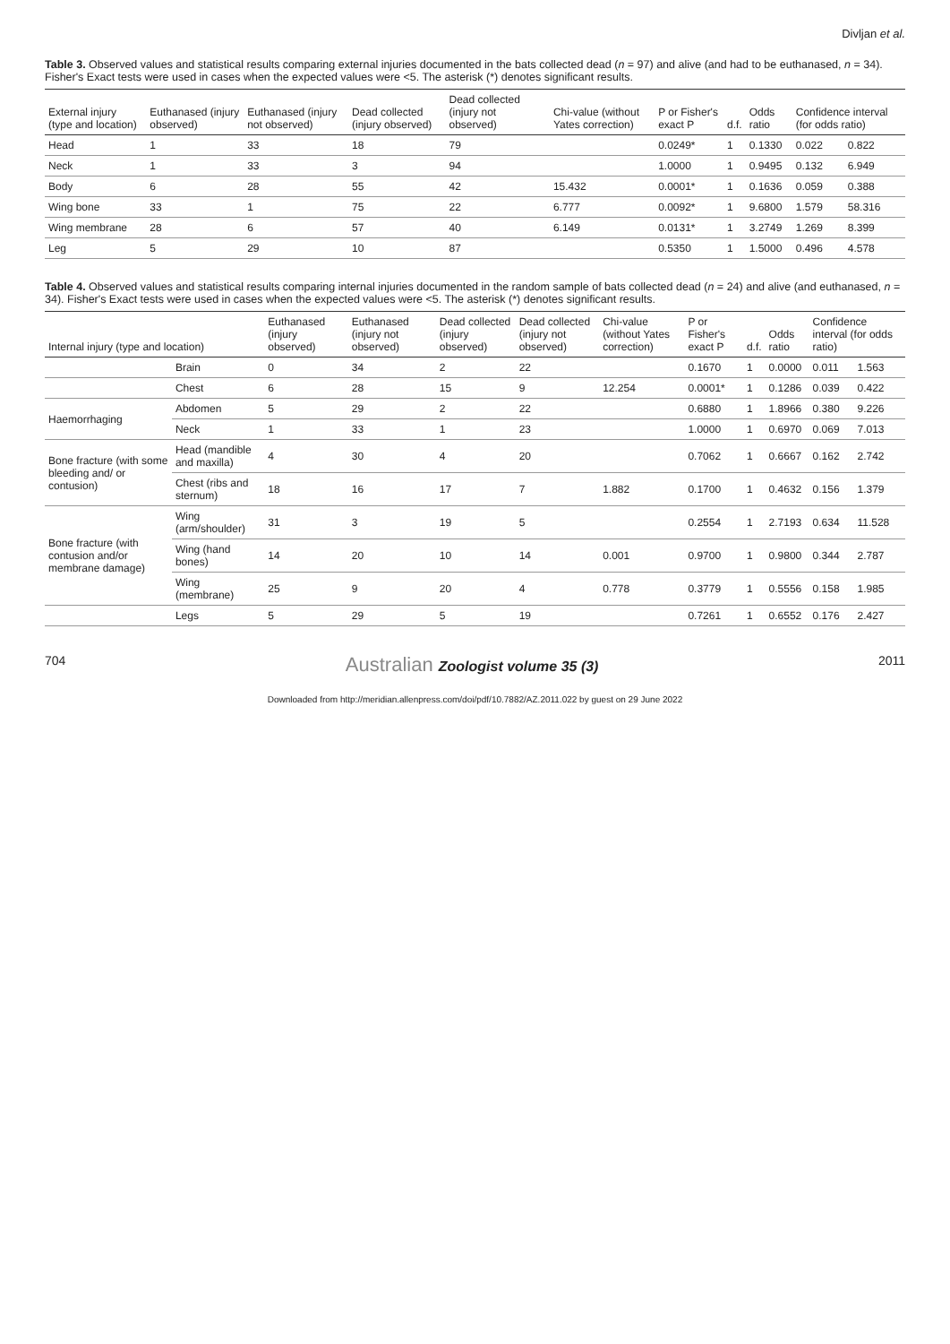Divljan et al.
Table 3. Observed values and statistical results comparing external injuries documented in the bats collected dead (n = 97) and alive (and had to be euthanased, n = 34). Fisher's Exact tests were used in cases when the expected values were <5. The asterisk (*) denotes significant results.
| External injury (type and location) | Euthanased (injury observed) | Euthanased (injury not observed) | Dead collected (injury observed) | Dead collected (injury not observed) | Chi-value (without Yates correction) | P or Fisher's exact P | d.f. | Odds ratio | Confidence interval (for odds ratio) | |
| --- | --- | --- | --- | --- | --- | --- | --- | --- | --- | --- |
| Head | 1 | 33 | 18 | 79 | | 0.0249* | 1 | 0.1330 | 0.022 | 0.822 |
| Neck | 1 | 33 | 3 | 94 | | 1.0000 | 1 | 0.9495 | 0.132 | 6.949 |
| Body | 6 | 28 | 55 | 42 | 15.432 | 0.0001* | 1 | 0.1636 | 0.059 | 0.388 |
| Wing bone | 33 | 1 | 75 | 22 | 6.777 | 0.0092* | 1 | 9.6800 | 1.579 | 58.316 |
| Wing membrane | 28 | 6 | 57 | 40 | 6.149 | 0.0131* | 1 | 3.2749 | 1.269 | 8.399 |
| Leg | 5 | 29 | 10 | 87 | | 0.5350 | 1 | 1.5000 | 0.496 | 4.578 |
Table 4. Observed values and statistical results comparing internal injuries documented in the random sample of bats collected dead (n = 24) and alive (and euthanased, n = 34). Fisher's Exact tests were used in cases when the expected values were <5. The asterisk (*) denotes significant results.
| Internal injury (type and location) | | Euthanased (injury observed) | Euthanased (injury not observed) | Dead collected (injury observed) | Dead collected (injury not observed) | Chi-value (without Yates correction) | P or Fisher's exact P | d.f. | Odds ratio | Confidence interval (for odds ratio) | |
| --- | --- | --- | --- | --- | --- | --- | --- | --- | --- | --- | --- |
| | Brain | 0 | 34 | 2 | 22 | | 0.1670 | 1 | 0.0000 | 0.011 | 1.563 |
| | Chest | 6 | 28 | 15 | 9 | 12.254 | 0.0001* | 1 | 0.1286 | 0.039 | 0.422 |
| Haemorrhaging | Abdomen | 5 | 29 | 2 | 22 | | 0.6880 | 1 | 1.8966 | 0.380 | 9.226 |
| | Neck | 1 | 33 | 1 | 23 | | 1.0000 | 1 | 0.6970 | 0.069 | 7.013 |
| Bone fracture (with some bleeding and/ or contusion) | Head (mandible and maxilla) | 4 | 30 | 4 | 20 | | 0.7062 | 1 | 0.6667 | 0.162 | 2.742 |
| | Chest (ribs and sternum) | 18 | 16 | 17 | 7 | 1.882 | 0.1700 | 1 | 0.4632 | 0.156 | 1.379 |
| Bone fracture (with contusion and/or membrane damage) | Wing (arm/shoulder) | 31 | 3 | 19 | 5 | | 0.2554 | 1 | 2.7193 | 0.634 | 11.528 |
| | Wing (hand bones) | 14 | 20 | 10 | 14 | 0.001 | 0.9700 | 1 | 0.9800 | 0.344 | 2.787 |
| | Wing (membrane) | 25 | 9 | 20 | 4 | 0.778 | 0.3779 | 1 | 0.5556 | 0.158 | 1.985 |
| | Legs | 5 | 29 | 5 | 19 | | 0.7261 | 1 | 0.6552 | 0.176 | 2.427 |
704 Australian Zoologist volume 35 (3) 2011
Downloaded from http://meridian.allenpress.com/doi/pdf/10.7882/AZ.2011.022 by guest on 29 June 2022